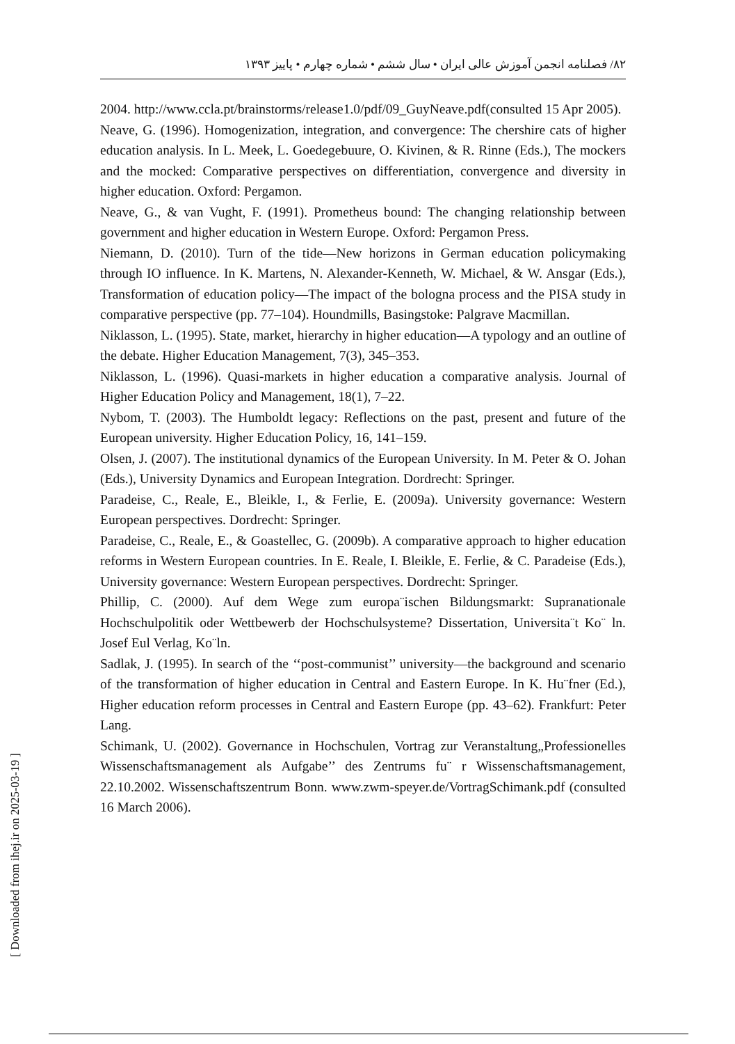۸۲/ فصلنامه انجمن آموزش عالی ایران • سال ششم • شماره چهارم • پاییز ۱۳۹۳
2004. http://www.ccla.pt/brainstorms/release1.0/pdf/09_GuyNeave.pdf(consulted 15 Apr 2005).
Neave, G. (1996). Homogenization, integration, and convergence: The chershire cats of higher education analysis. In L. Meek, L. Goedegebuure, O. Kivinen, & R. Rinne (Eds.), The mockers and the mocked: Comparative perspectives on differentiation, convergence and diversity in higher education. Oxford: Pergamon.
Neave, G., & van Vught, F. (1991). Prometheus bound: The changing relationship between government and higher education in Western Europe. Oxford: Pergamon Press.
Niemann, D. (2010). Turn of the tide—New horizons in German education policymaking through IO influence. In K. Martens, N. Alexander-Kenneth, W. Michael, & W. Ansgar (Eds.), Transformation of education policy—The impact of the bologna process and the PISA study in comparative perspective (pp. 77–104). Houndmills, Basingstoke: Palgrave Macmillan.
Niklasson, L. (1995). State, market, hierarchy in higher education—A typology and an outline of the debate. Higher Education Management, 7(3), 345–353.
Niklasson, L. (1996). Quasi-markets in higher education a comparative analysis. Journal of Higher Education Policy and Management, 18(1), 7–22.
Nybom, T. (2003). The Humboldt legacy: Reflections on the past, present and future of the European university. Higher Education Policy, 16, 141–159.
Olsen, J. (2007). The institutional dynamics of the European University. In M. Peter & O. Johan (Eds.), University Dynamics and European Integration. Dordrecht: Springer.
Paradeise, C., Reale, E., Bleikle, I., & Ferlie, E. (2009a). University governance: Western European perspectives. Dordrecht: Springer.
Paradeise, C., Reale, E., & Goastellec, G. (2009b). A comparative approach to higher education reforms in Western European countries. In E. Reale, I. Bleikle, E. Ferlie, & C. Paradeise (Eds.), University governance: Western European perspectives. Dordrecht: Springer.
Phillip, C. (2000). Auf dem Wege zum europa¨ischen Bildungsmarkt: Supranationale Hochschulpolitik oder Wettbewerb der Hochschulsysteme? Dissertation, Universita¨t Ko¨ ln. Josef Eul Verlag, Ko¨ln.
Sadlak, J. (1995). In search of the ‘‘post-communist’’ university—the background and scenario of the transformation of higher education in Central and Eastern Europe. In K. Hu¨fner (Ed.), Higher education reform processes in Central and Eastern Europe (pp. 43–62). Frankfurt: Peter Lang.
Schimank, U. (2002). Governance in Hochschulen, Vortrag zur Veranstaltung„Professionelles Wissenschaftsmanagement als Aufgabe’’ des Zentrums fu¨ r Wissenschaftsmanagement, 22.10.2002. Wissenschaftszentrum Bonn. www.zwm-speyer.de/VortragSchimank.pdf (consulted 16 March 2006).
[ Downloaded from ihej.ir on 2025-03-19 ]